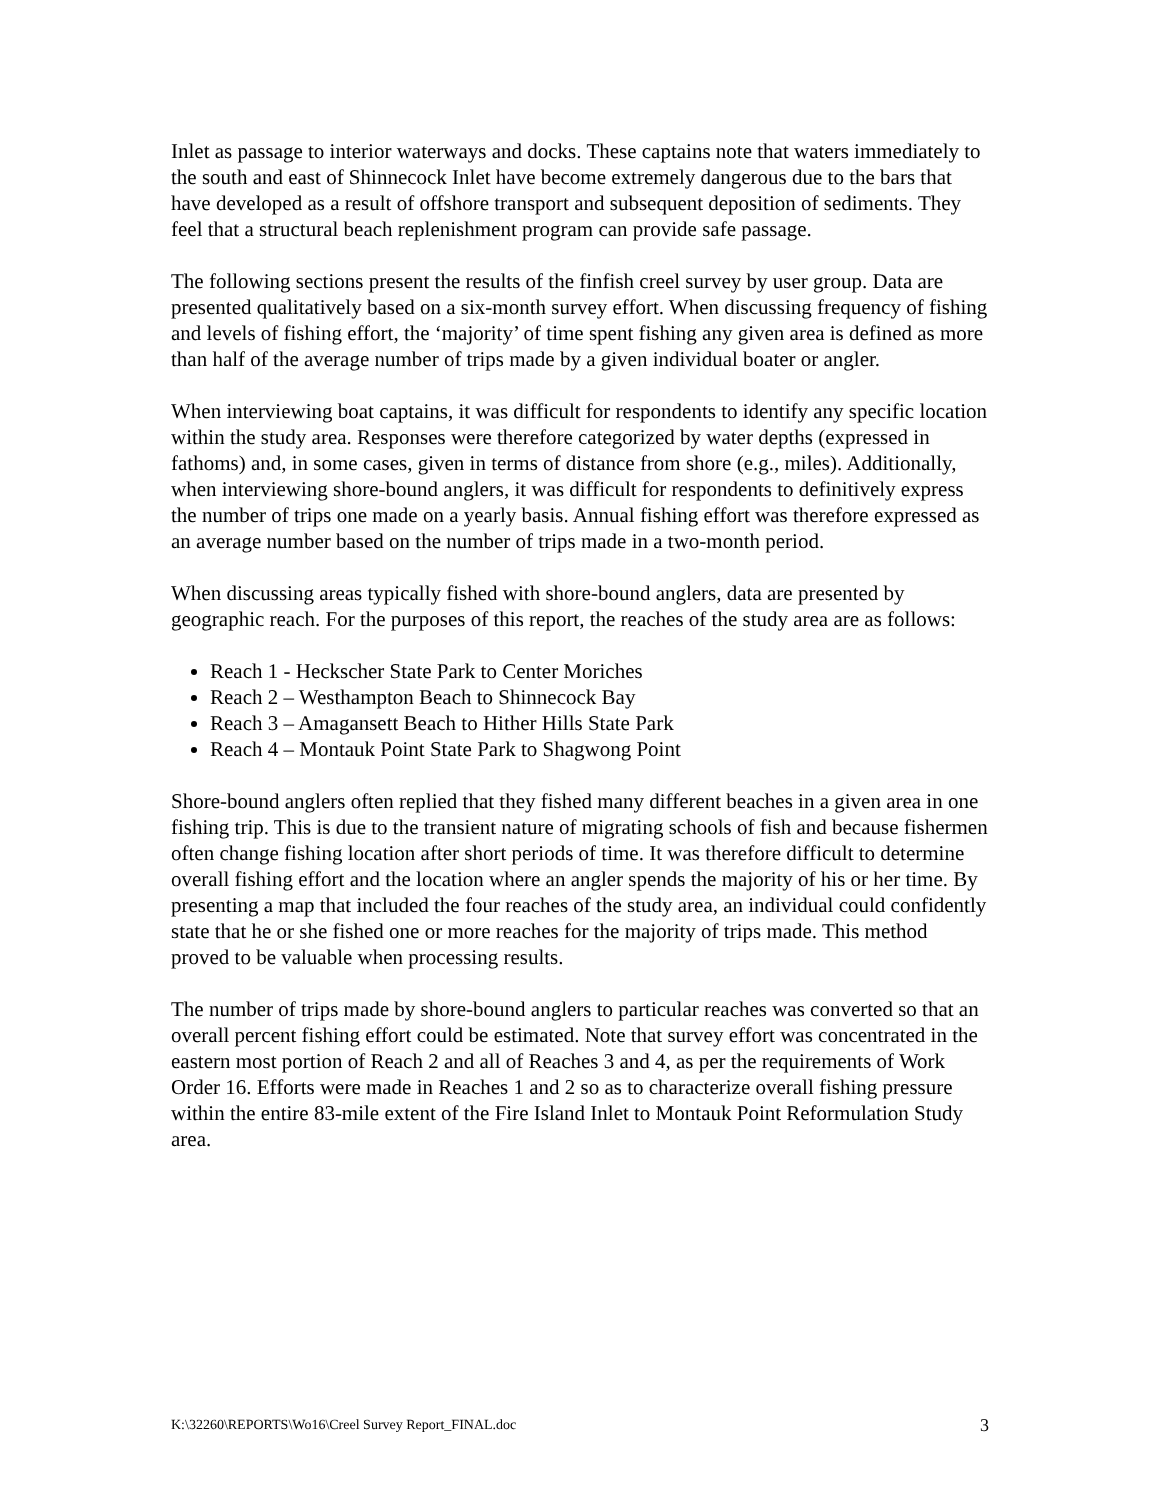Inlet as passage to interior waterways and docks. These captains note that waters immediately to the south and east of Shinnecock Inlet have become extremely dangerous due to the bars that have developed as a result of offshore transport and subsequent deposition of sediments. They feel that a structural beach replenishment program can provide safe passage.
The following sections present the results of the finfish creel survey by user group. Data are presented qualitatively based on a six-month survey effort. When discussing frequency of fishing and levels of fishing effort, the ‘majority’ of time spent fishing any given area is defined as more than half of the average number of trips made by a given individual boater or angler.
When interviewing boat captains, it was difficult for respondents to identify any specific location within the study area. Responses were therefore categorized by water depths (expressed in fathoms) and, in some cases, given in terms of distance from shore (e.g., miles). Additionally, when interviewing shore-bound anglers, it was difficult for respondents to definitively express the number of trips one made on a yearly basis. Annual fishing effort was therefore expressed as an average number based on the number of trips made in a two-month period.
When discussing areas typically fished with shore-bound anglers, data are presented by geographic reach. For the purposes of this report, the reaches of the study area are as follows:
Reach 1 - Heckscher State Park to Center Moriches
Reach 2 – Westhampton Beach to Shinnecock Bay
Reach 3 – Amagansett Beach to Hither Hills State Park
Reach 4 – Montauk Point State Park to Shagwong Point
Shore-bound anglers often replied that they fished many different beaches in a given area in one fishing trip. This is due to the transient nature of migrating schools of fish and because fishermen often change fishing location after short periods of time. It was therefore difficult to determine overall fishing effort and the location where an angler spends the majority of his or her time. By presenting a map that included the four reaches of the study area, an individual could confidently state that he or she fished one or more reaches for the majority of trips made. This method proved to be valuable when processing results.
The number of trips made by shore-bound anglers to particular reaches was converted so that an overall percent fishing effort could be estimated. Note that survey effort was concentrated in the eastern most portion of Reach 2 and all of Reaches 3 and 4, as per the requirements of Work Order 16. Efforts were made in Reaches 1 and 2 so as to characterize overall fishing pressure within the entire 83-mile extent of the Fire Island Inlet to Montauk Point Reformulation Study area.
K:\32260\REPORTS\Wo16\Creel Survey Report_FINAL.doc 3